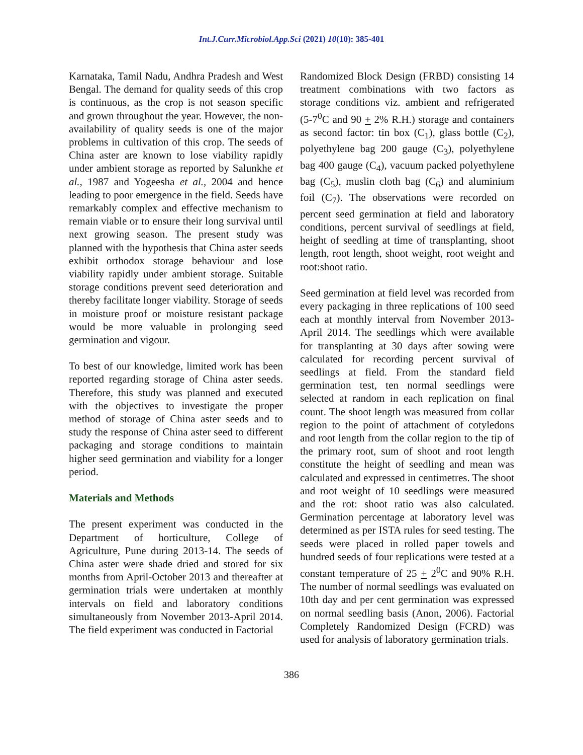Int.J.Curr.Microbiol.App.Sci (2021) 10(10): 385-401
Karnataka, Tamil Nadu, Andhra Pradesh and West Bengal. The demand for quality seeds of this crop is continuous, as the crop is not season specific and grown throughout the year. However, the non-availability of quality seeds is one of the major problems in cultivation of this crop. The seeds of China aster are known to lose viability rapidly under ambient storage as reported by Salunkhe et al., 1987 and Yogeesha et al., 2004 and hence leading to poor emergence in the field. Seeds have remarkably complex and effective mechanism to remain viable or to ensure their long survival until next growing season. The present study was planned with the hypothesis that China aster seeds exhibit orthodox storage behaviour and lose viability rapidly under ambient storage. Suitable storage conditions prevent seed deterioration and thereby facilitate longer viability. Storage of seeds in moisture proof or moisture resistant package would be more valuable in prolonging seed germination and vigour.
To best of our knowledge, limited work has been reported regarding storage of China aster seeds. Therefore, this study was planned and executed with the objectives to investigate the proper method of storage of China aster seeds and to study the response of China aster seed to different packaging and storage conditions to maintain higher seed germination and viability for a longer period.
Materials and Methods
The present experiment was conducted in the Department of horticulture, College of Agriculture, Pune during 2013-14. The seeds of China aster were shade dried and stored for six months from April-October 2013 and thereafter at germination trials were undertaken at monthly intervals on field and laboratory conditions simultaneously from November 2013-April 2014. The field experiment was conducted in Factorial
Randomized Block Design (FRBD) consisting 14 treatment combinations with two factors as storage conditions viz. ambient and refrigerated (5-7<sup>0</sup>C and 90 + 2% R.H.) storage and containers as second factor: tin box (C<sub>1</sub>), glass bottle (C<sub>2</sub>), polyethylene bag 200 gauge (C<sub>3</sub>), polyethylene bag 400 gauge (C<sub>4</sub>), vacuum packed polyethylene bag (C<sub>5</sub>), muslin cloth bag (C<sub>6</sub>) and aluminium foil (C<sub>7</sub>). The observations were recorded on percent seed germination at field and laboratory conditions, percent survival of seedlings at field, height of seedling at time of transplanting, shoot length, root length, shoot weight, root weight and root:shoot ratio.
Seed germination at field level was recorded from every packaging in three replications of 100 seed each at monthly interval from November 2013-April 2014. The seedlings which were available for transplanting at 30 days after sowing were calculated for recording percent survival of seedlings at field. From the standard field germination test, ten normal seedlings were selected at random in each replication on final count. The shoot length was measured from collar region to the point of attachment of cotyledons and root length from the collar region to the tip of the primary root, sum of shoot and root length constitute the height of seedling and mean was calculated and expressed in centimetres. The shoot and root weight of 10 seedlings were measured and the rot: shoot ratio was also calculated. Germination percentage at laboratory level was determined as per ISTA rules for seed testing. The seeds were placed in rolled paper towels and hundred seeds of four replications were tested at a constant temperature of 25 + 2<sup>0</sup>C and 90% R.H. The number of normal seedlings was evaluated on 10th day and per cent germination was expressed on normal seedling basis (Anon, 2006). Factorial Completely Randomized Design (FCRD) was used for analysis of laboratory germination trials.
386